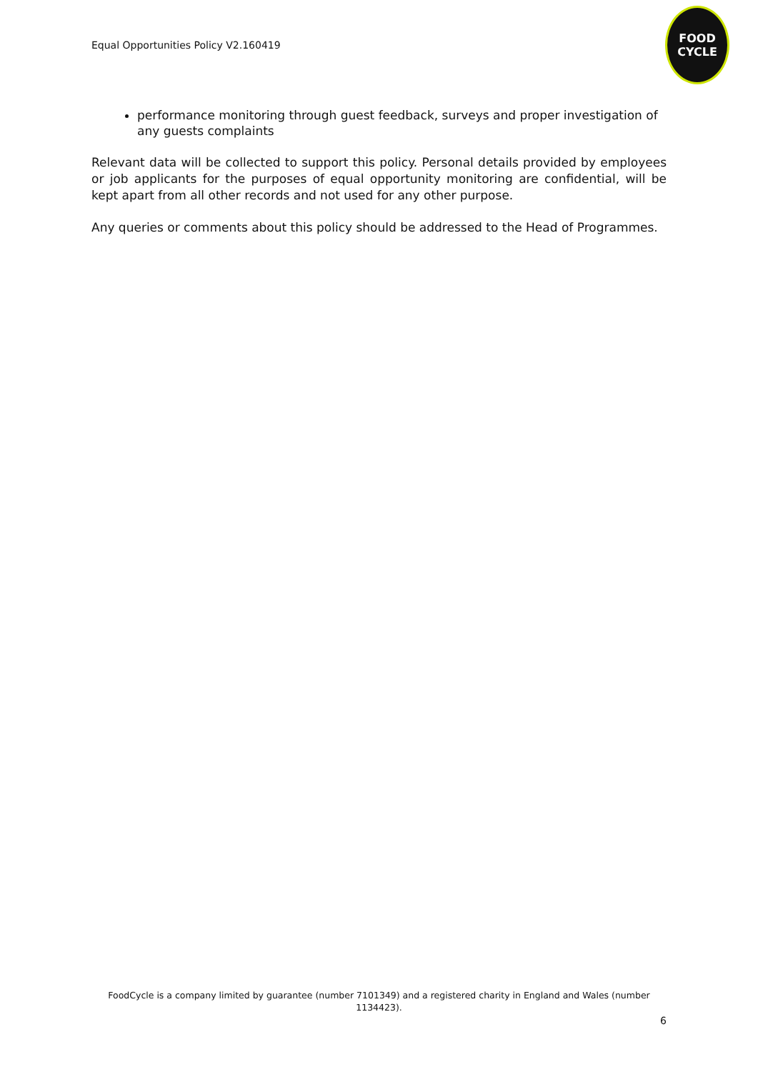Equal Opportunities Policy V2.160419
FOOD
CYCLE
performance monitoring through guest feedback, surveys and proper investigation of any guests complaints
Relevant data will be collected to support this policy. Personal details provided by employees or job applicants for the purposes of equal opportunity monitoring are confidential, will be kept apart from all other records and not used for any other purpose.
Any queries or comments about this policy should be addressed to the Head of Programmes.
FoodCycle is a company limited by guarantee (number 7101349) and a registered charity in England and Wales (number 1134423).
6